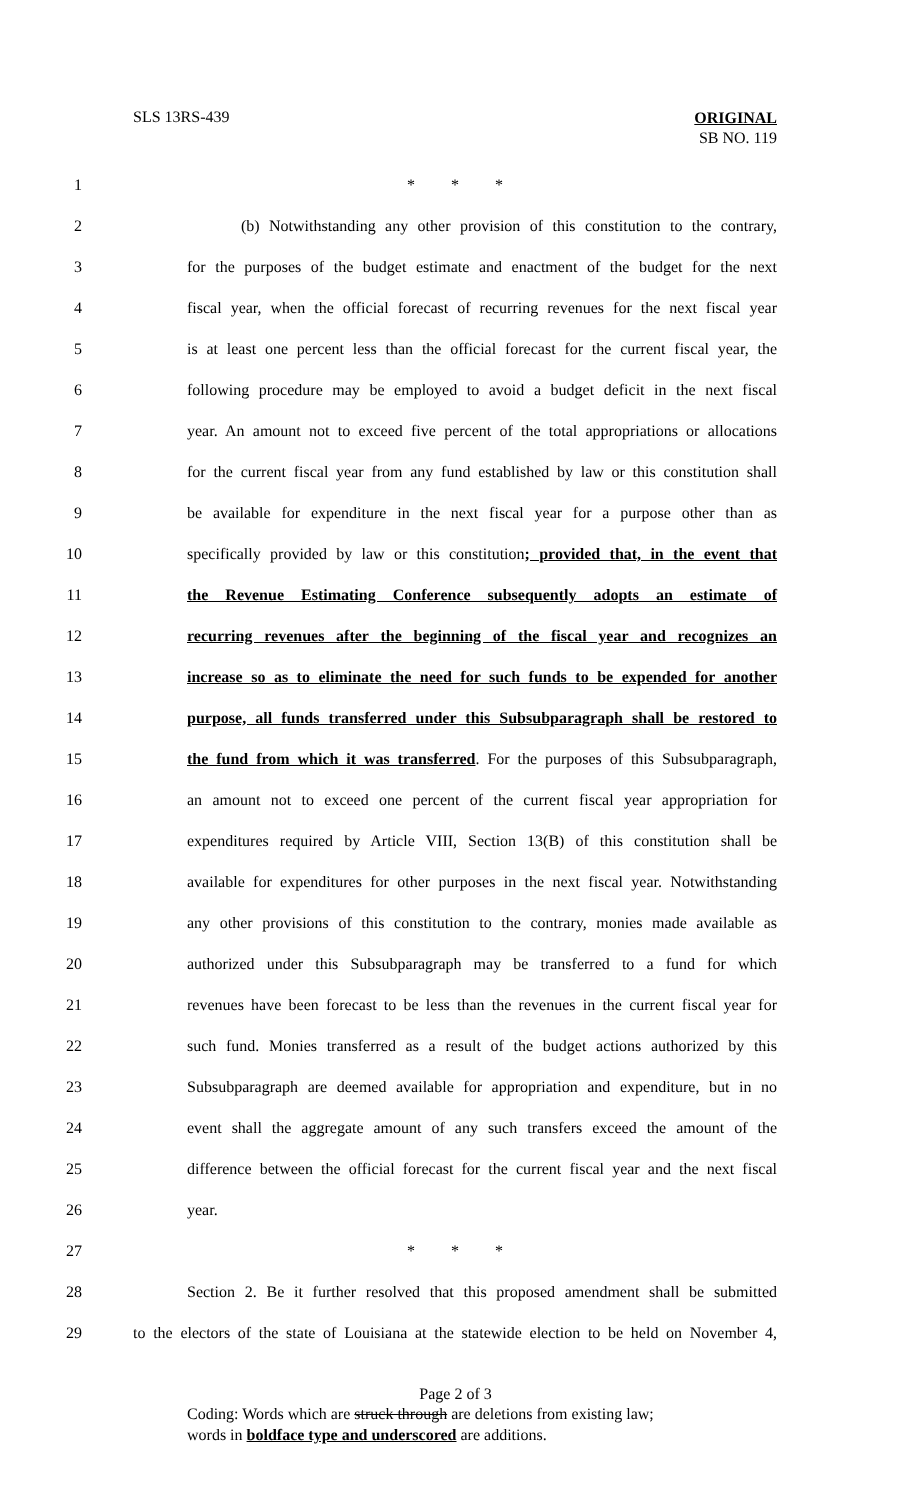SLS 13RS-439
ORIGINAL
SB NO. 119
1 * * *
2 (b) Notwithstanding any other provision of this constitution to the contrary,
3 for the purposes of the budget estimate and enactment of the budget for the next
4 fiscal year, when the official forecast of recurring revenues for the next fiscal year
5 is at least one percent less than the official forecast for the current fiscal year, the
6 following procedure may be employed to avoid a budget deficit in the next fiscal
7 year. An amount not to exceed five percent of the total appropriations or allocations
8 for the current fiscal year from any fund established by law or this constitution shall
9 be available for expenditure in the next fiscal year for a purpose other than as
10 specifically provided by law or this constitution; provided that, in the event that
11 the Revenue Estimating Conference subsequently adopts an estimate of
12 recurring revenues after the beginning of the fiscal year and recognizes an
13 increase so as to eliminate the need for such funds to be expended for another
14 purpose, all funds transferred under this Subsubparagraph shall be restored to
15 the fund from which it was transferred. For the purposes of this Subsubparagraph,
16 an amount not to exceed one percent of the current fiscal year appropriation for
17 expenditures required by Article VIII, Section 13(B) of this constitution shall be
18 available for expenditures for other purposes in the next fiscal year. Notwithstanding
19 any other provisions of this constitution to the contrary, monies made available as
20 authorized under this Subsubparagraph may be transferred to a fund for which
21 revenues have been forecast to be less than the revenues in the current fiscal year for
22 such fund. Monies transferred as a result of the budget actions authorized by this
23 Subsubparagraph are deemed available for appropriation and expenditure, but in no
24 event shall the aggregate amount of any such transfers exceed the amount of the
25 difference between the official forecast for the current fiscal year and the next fiscal
26 year.
27 * * *
28 Section 2. Be it further resolved that this proposed amendment shall be submitted
29 to the electors of the state of Louisiana at the statewide election to be held on November 4,
Page 2 of 3
Coding: Words which are struck through are deletions from existing law;
words in boldface type and underscored are additions.